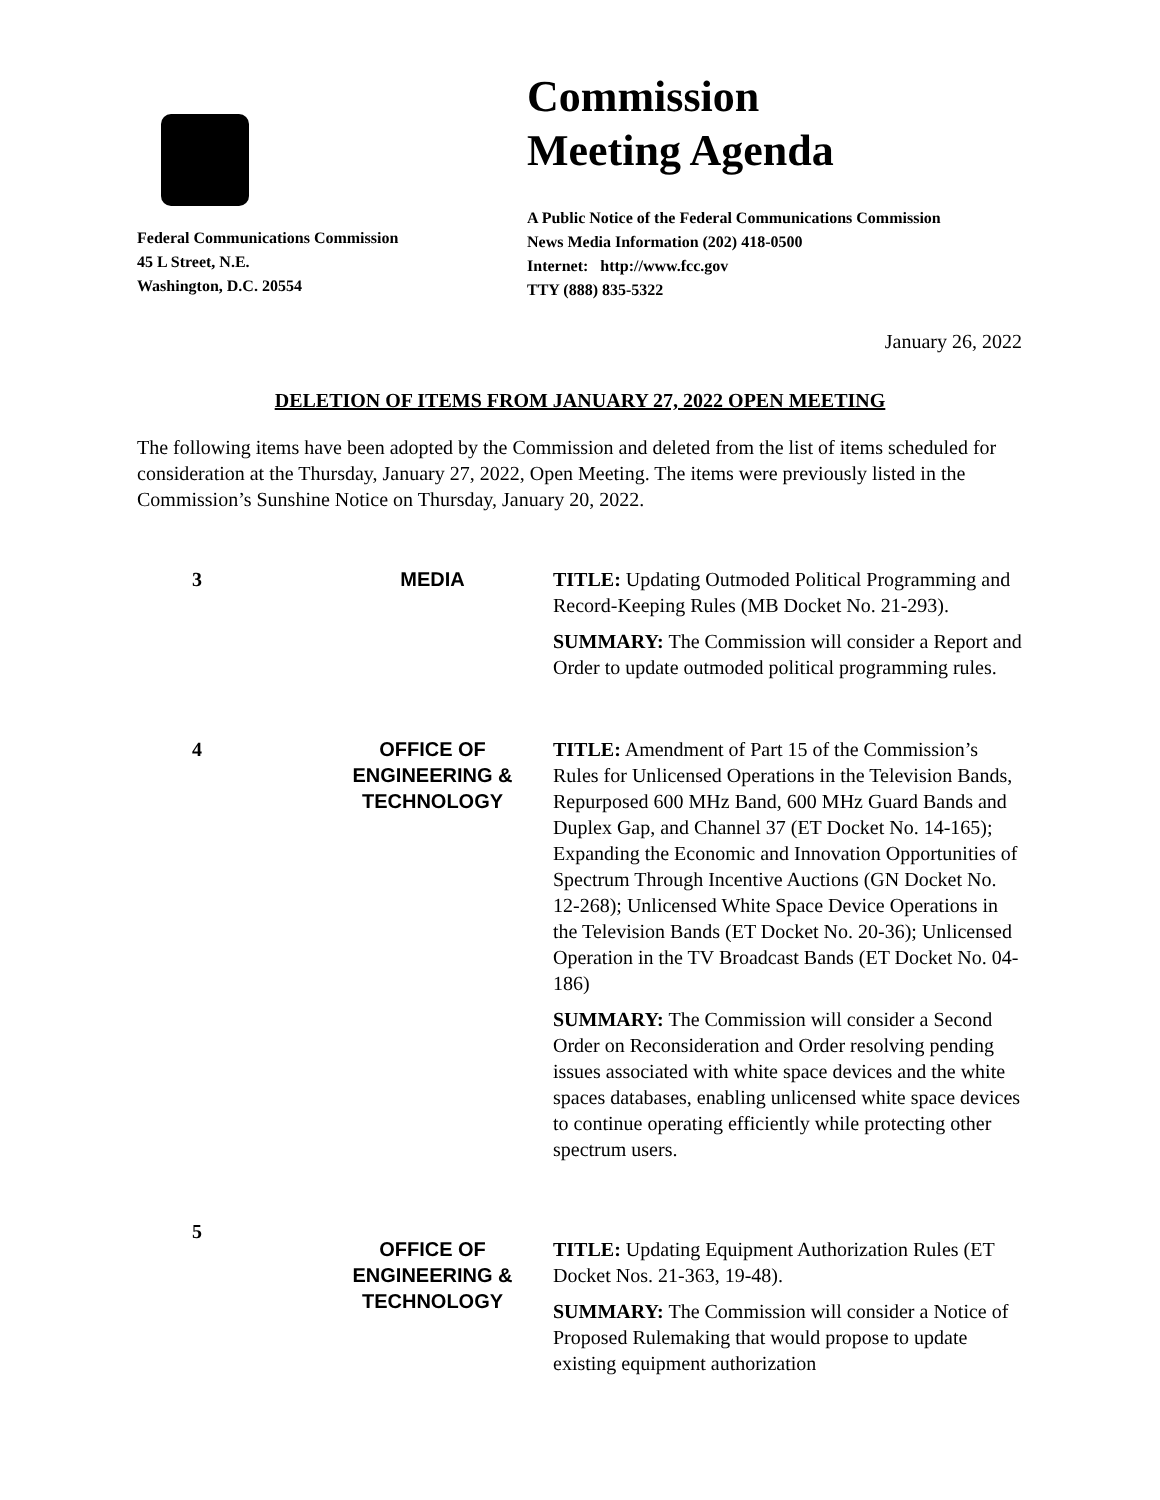Federal Communications Commission
45 L Street, N.E.
Washington, D.C. 20554
Commission
Meeting Agenda
A Public Notice of the Federal Communications Commission
News Media Information (202) 418-0500
Internet: http://www.fcc.gov
TTY (888) 835-5322
January 26, 2022
DELETION OF ITEMS FROM JANUARY 27, 2022 OPEN MEETING
The following items have been adopted by the Commission and deleted from the list of items scheduled for consideration at the Thursday, January 27, 2022, Open Meeting. The items were previously listed in the Commission’s Sunshine Notice on Thursday, January 20, 2022.
| 3 | MEDIA | TITLE: Updating Outmoded Political Programming and Record-Keeping Rules (MB Docket No. 21-293). SUMMARY: The Commission will consider a Report and Order to update outmoded political programming rules. |
| 4 | OFFICE OF ENGINEERING & TECHNOLOGY | TITLE: Amendment of Part 15 of the Commission’s Rules for Unlicensed Operations in the Television Bands, Repurposed 600 MHz Band, 600 MHz Guard Bands and Duplex Gap, and Channel 37 (ET Docket No. 14-165); Expanding the Economic and Innovation Opportunities of Spectrum Through Incentive Auctions (GN Docket No. 12-268); Unlicensed White Space Device Operations in the Television Bands (ET Docket No. 20-36); Unlicensed Operation in the TV Broadcast Bands (ET Docket No. 04-186) SUMMARY: The Commission will consider a Second Order on Reconsideration and Order resolving pending issues associated with white space devices and the white spaces databases, enabling unlicensed white space devices to continue operating efficiently while protecting other spectrum users. |
| 5 | OFFICE OF ENGINEERING & TECHNOLOGY | TITLE: Updating Equipment Authorization Rules (ET Docket Nos. 21-363, 19-48). SUMMARY: The Commission will consider a Notice of Proposed Rulemaking that would propose to update existing equipment authorization |